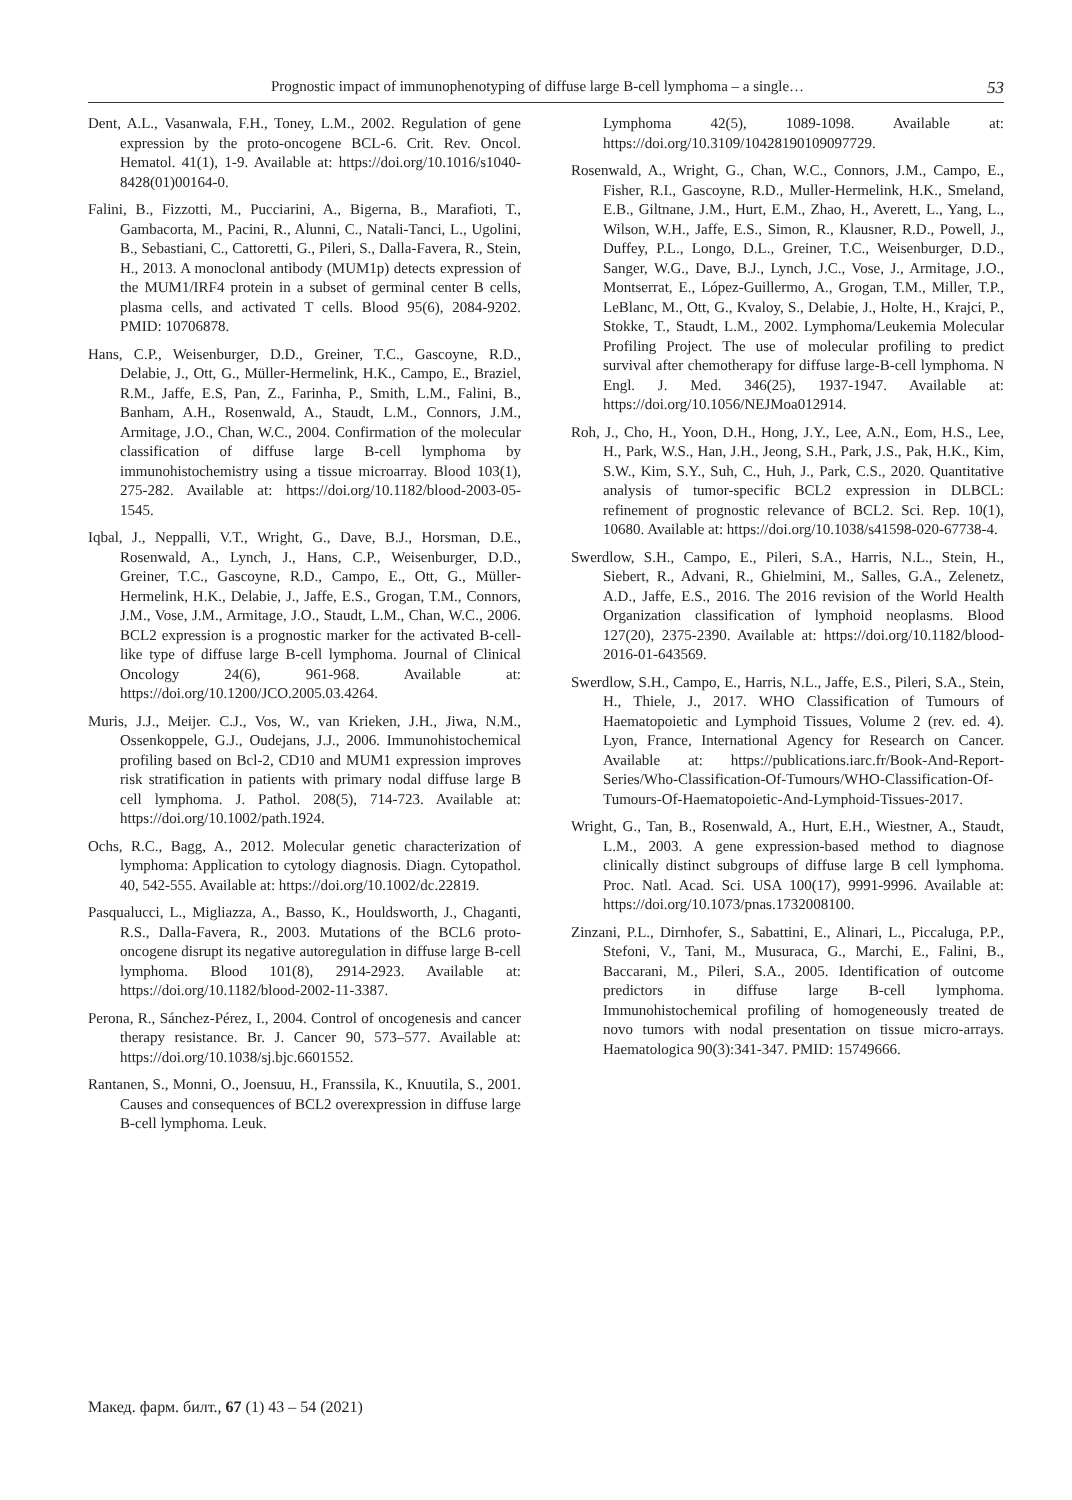Prognostic impact of immunophenotyping of diffuse large B-cell lymphoma – a single… 53
Dent, A.L., Vasanwala, F.H., Toney, L.M., 2002. Regulation of gene expression by the proto-oncogene BCL-6. Crit. Rev. Oncol. Hematol. 41(1), 1-9. Available at: https://doi.org/10.1016/s1040-8428(01)00164-0.
Falini, B., Fizzotti, M., Pucciarini, A., Bigerna, B., Marafioti, T., Gambacorta, M., Pacini, R., Alunni, C., Natali-Tanci, L., Ugolini, B., Sebastiani, C., Cattoretti, G., Pileri, S., Dalla-Favera, R., Stein, H., 2013. A monoclonal antibody (MUM1p) detects expression of the MUM1/IRF4 protein in a subset of germinal center B cells, plasma cells, and activated T cells. Blood 95(6), 2084-9202. PMID: 10706878.
Hans, C.P., Weisenburger, D.D., Greiner, T.C., Gascoyne, R.D., Delabie, J., Ott, G., Müller-Hermelink, H.K., Campo, E., Braziel, R.M., Jaffe, E.S, Pan, Z., Farinha, P., Smith, L.M., Falini, B., Banham, A.H., Rosenwald, A., Staudt, L.M., Connors, J.M., Armitage, J.O., Chan, W.C., 2004. Confirmation of the molecular classification of diffuse large B-cell lymphoma by immunohistochemistry using a tissue microarray. Blood 103(1), 275-282. Available at: https://doi.org/10.1182/blood-2003-05-1545.
Iqbal, J., Neppalli, V.T., Wright, G., Dave, B.J., Horsman, D.E., Rosenwald, A., Lynch, J., Hans, C.P., Weisenburger, D.D., Greiner, T.C., Gascoyne, R.D., Campo, E., Ott, G., Müller-Hermelink, H.K., Delabie, J., Jaffe, E.S., Grogan, T.M., Connors, J.M., Vose, J.M., Armitage, J.O., Staudt, L.M., Chan, W.C., 2006. BCL2 expression is a prognostic marker for the activated B-cell-like type of diffuse large B-cell lymphoma. Journal of Clinical Oncology 24(6), 961-968. Available at: https://doi.org/10.1200/JCO.2005.03.4264.
Muris, J.J., Meijer. C.J., Vos, W., van Krieken, J.H., Jiwa, N.M., Ossenkoppele, G.J., Oudejans, J.J., 2006. Immunohistochemical profiling based on Bcl-2, CD10 and MUM1 expression improves risk stratification in patients with primary nodal diffuse large B cell lymphoma. J. Pathol. 208(5), 714-723. Available at: https://doi.org/10.1002/path.1924.
Ochs, R.C., Bagg, A., 2012. Molecular genetic characterization of lymphoma: Application to cytology diagnosis. Diagn. Cytopathol. 40, 542-555. Available at: https://doi.org/10.1002/dc.22819.
Pasqualucci, L., Migliazza, A., Basso, K., Houldsworth, J., Chaganti, R.S., Dalla-Favera, R., 2003. Mutations of the BCL6 proto-oncogene disrupt its negative autoregulation in diffuse large B-cell lymphoma. Blood 101(8), 2914-2923. Available at: https://doi.org/10.1182/blood-2002-11-3387.
Perona, R., Sánchez-Pérez, I., 2004. Control of oncogenesis and cancer therapy resistance. Br. J. Cancer 90, 573–577. Available at: https://doi.org/10.1038/sj.bjc.6601552.
Rantanen, S., Monni, O., Joensuu, H., Franssila, K., Knuutila, S., 2001. Causes and consequences of BCL2 overexpression in diffuse large B-cell lymphoma. Leuk.
Lymphoma 42(5), 1089-1098. Available at: https://doi.org/10.3109/10428190109097729.
Rosenwald, A., Wright, G., Chan, W.C., Connors, J.M., Campo, E., Fisher, R.I., Gascoyne, R.D., Muller-Hermelink, H.K., Smeland, E.B., Giltnane, J.M., Hurt, E.M., Zhao, H., Averett, L., Yang, L., Wilson, W.H., Jaffe, E.S., Simon, R., Klausner, R.D., Powell, J., Duffey, P.L., Longo, D.L., Greiner, T.C., Weisenburger, D.D., Sanger, W.G., Dave, B.J., Lynch, J.C., Vose, J., Armitage, J.O., Montserrat, E., López-Guillermo, A., Grogan, T.M., Miller, T.P., LeBlanc, M., Ott, G., Kvaloy, S., Delabie, J., Holte, H., Krajci, P., Stokke, T., Staudt, L.M., 2002. Lymphoma/Leukemia Molecular Profiling Project. The use of molecular profiling to predict survival after chemotherapy for diffuse large-B-cell lymphoma. N Engl. J. Med. 346(25), 1937-1947. Available at: https://doi.org/10.1056/NEJMoa012914.
Roh, J., Cho, H., Yoon, D.H., Hong, J.Y., Lee, A.N., Eom, H.S., Lee, H., Park, W.S., Han, J.H., Jeong, S.H., Park, J.S., Pak, H.K., Kim, S.W., Kim, S.Y., Suh, C., Huh, J., Park, C.S., 2020. Quantitative analysis of tumor-specific BCL2 expression in DLBCL: refinement of prognostic relevance of BCL2. Sci. Rep. 10(1), 10680. Available at: https://doi.org/10.1038/s41598-020-67738-4.
Swerdlow, S.H., Campo, E., Pileri, S.A., Harris, N.L., Stein, H., Siebert, R., Advani, R., Ghielmini, M., Salles, G.A., Zelenetz, A.D., Jaffe, E.S., 2016. The 2016 revision of the World Health Organization classification of lymphoid neoplasms. Blood 127(20), 2375-2390. Available at: https://doi.org/10.1182/blood-2016-01-643569.
Swerdlow, S.H., Campo, E., Harris, N.L., Jaffe, E.S., Pileri, S.A., Stein, H., Thiele, J., 2017. WHO Classification of Tumours of Haematopoietic and Lymphoid Tissues, Volume 2 (rev. ed. 4). Lyon, France, International Agency for Research on Cancer. Available at: https://publications.iarc.fr/Book-And-Report-Series/Who-Classification-Of-Tumours/WHO-Classification-Of-Tumours-Of-Haematopoietic-And-Lymphoid-Tissues-2017.
Wright, G., Tan, B., Rosenwald, A., Hurt, E.H., Wiestner, A., Staudt, L.M., 2003. A gene expression-based method to diagnose clinically distinct subgroups of diffuse large B cell lymphoma. Proc. Natl. Acad. Sci. USA 100(17), 9991-9996. Available at: https://doi.org/10.1073/pnas.1732008100.
Zinzani, P.L., Dirnhofer, S., Sabattini, E., Alinari, L., Piccaluga, P.P., Stefoni, V., Tani, M., Musuraca, G., Marchi, E., Falini, B., Baccarani, M., Pileri, S.A., 2005. Identification of outcome predictors in diffuse large B-cell lymphoma. Immunohistochemical profiling of homogeneously treated de novo tumors with nodal presentation on tissue micro-arrays. Haematologica 90(3):341-347. PMID: 15749666.
Макед. фарм. билт., 67 (1) 43 – 54 (2021)